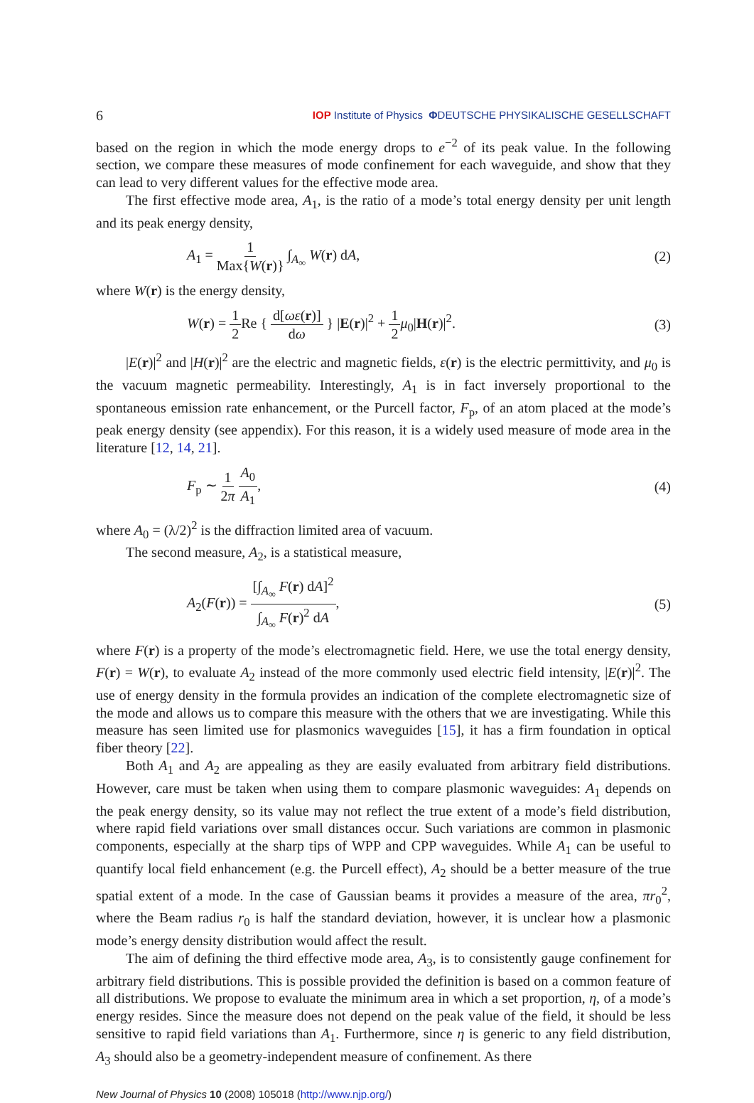6 IOP Institute of Physics ΦDEUTSCHE PHYSIKALISCHE GESELLSCHAFT
based on the region in which the mode energy drops to e<sup>−2</sup> of its peak value. In the following section, we compare these measures of mode confinement for each waveguide, and show that they can lead to very different values for the effective mode area.
The first effective mode area, A<sub>1</sub>, is the ratio of a mode’s total energy density per unit length and its peak energy density,
A<sub>1</sub> = 1 Max{W(r)} ∫<sub>A<sub>∞</sub></sub> W(r) dA, (2)
where W(r) is the energy density,
W(r) = 1 2 Re { d[ωε(r)] dω } |E(r)|<sup>2</sup> + 1 2 μ<sub>0</sub>|H(r)|<sup>2</sup>. (3)
|E(r)|<sup>2</sup> and |H(r)|<sup>2</sup> are the electric and magnetic fields, ε(r) is the electric permittivity, and μ<sub>0</sub> is the vacuum magnetic permeability. Interestingly, A<sub>1</sub> is in fact inversely proportional to the spontaneous emission rate enhancement, or the Purcell factor, F<sub>p</sub>, of an atom placed at the mode’s peak energy density (see appendix). For this reason, it is a widely used measure of mode area in the literature [12, 14, 21].
F<sub>p</sub> ∼ 1 2π A<sub>0</sub> A<sub>1</sub>, (4)
where A<sub>0</sub> = (λ/2)<sup>2</sup> is the diffraction limited area of vacuum.
The second measure, A<sub>2</sub>, is a statistical measure,
A<sub>2</sub>(F(r)) = [∫<sub>A<sub>∞</sub></sub> F(r) dA]<sup>2</sup> ∫<sub>A<sub>∞</sub></sub> F(r)<sup>2</sup> dA, (5)
where F(r) is a property of the mode’s electromagnetic field. Here, we use the total energy density, F(r) = W(r), to evaluate A<sub>2</sub> instead of the more commonly used electric field intensity, |E(r)|<sup>2</sup>. The use of energy density in the formula provides an indication of the complete electromagnetic size of the mode and allows us to compare this measure with the others that we are investigating. While this measure has seen limited use for plasmonics waveguides [15], it has a firm foundation in optical fiber theory [22].
Both A<sub>1</sub> and A<sub>2</sub> are appealing as they are easily evaluated from arbitrary field distributions. However, care must be taken when using them to compare plasmonic waveguides: A<sub>1</sub> depends on the peak energy density, so its value may not reflect the true extent of a mode’s field distribution, where rapid field variations over small distances occur. Such variations are common in plasmonic components, especially at the sharp tips of WPP and CPP waveguides. While A<sub>1</sub> can be useful to quantify local field enhancement (e.g. the Purcell effect), A<sub>2</sub> should be a better measure of the true spatial extent of a mode. In the case of Gaussian beams it provides a measure of the area, πr<sub>0</sub><sup>2</sup>, where the Beam radius r<sub>0</sub> is half the standard deviation, however, it is unclear how a plasmonic mode’s energy density distribution would affect the result.
The aim of defining the third effective mode area, A<sub>3</sub>, is to consistently gauge confinement for arbitrary field distributions. This is possible provided the definition is based on a common feature of all distributions. We propose to evaluate the minimum area in which a set proportion, η, of a mode’s energy resides. Since the measure does not depend on the peak value of the field, it should be less sensitive to rapid field variations than A<sub>1</sub>. Furthermore, since η is generic to any field distribution, A<sub>3</sub> should also be a geometry-independent measure of confinement. As there
New Journal of Physics 10 (2008) 105018 (http://www.njp.org/)